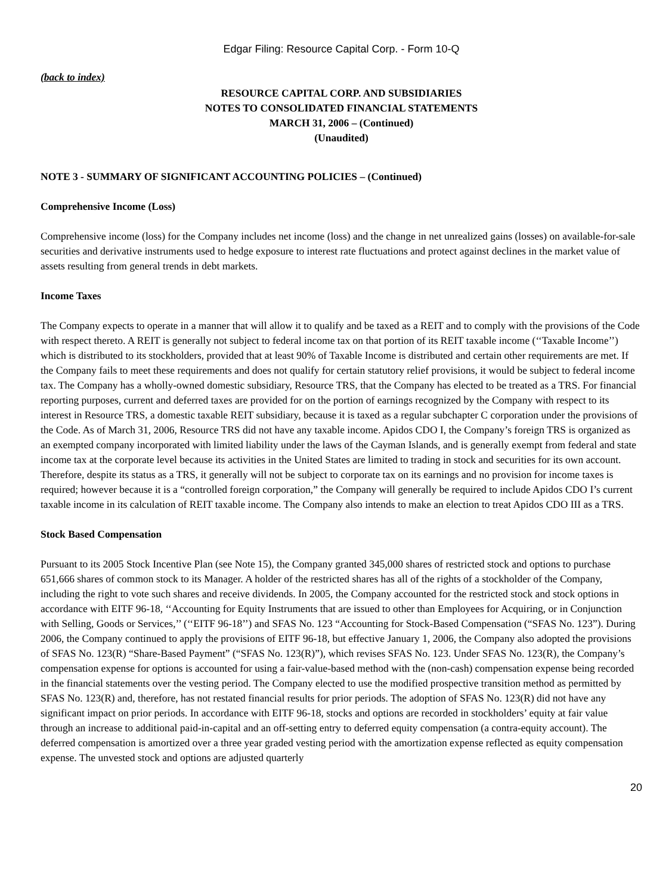Edgar Filing: Resource Capital Corp. - Form 10-Q
(back to index)
RESOURCE CAPITAL CORP. AND SUBSIDIARIES
NOTES TO CONSOLIDATED FINANCIAL STATEMENTS
MARCH 31, 2006 – (Continued)
(Unaudited)
NOTE 3 - SUMMARY OF SIGNIFICANT ACCOUNTING POLICIES – (Continued)
Comprehensive Income (Loss)
Comprehensive income (loss) for the Company includes net income (loss) and the change in net unrealized gains (losses) on available-for-sale securities and derivative instruments used to hedge exposure to interest rate fluctuations and protect against declines in the market value of assets resulting from general trends in debt markets.
Income Taxes
The Company expects to operate in a manner that will allow it to qualify and be taxed as a REIT and to comply with the provisions of the Code with respect thereto. A REIT is generally not subject to federal income tax on that portion of its REIT taxable income (‘‘Taxable Income’’) which is distributed to its stockholders, provided that at least 90% of Taxable Income is distributed and certain other requirements are met. If the Company fails to meet these requirements and does not qualify for certain statutory relief provisions, it would be subject to federal income tax. The Company has a wholly-owned domestic subsidiary, Resource TRS, that the Company has elected to be treated as a TRS. For financial reporting purposes, current and deferred taxes are provided for on the portion of earnings recognized by the Company with respect to its interest in Resource TRS, a domestic taxable REIT subsidiary, because it is taxed as a regular subchapter C corporation under the provisions of the Code. As of March 31, 2006, Resource TRS did not have any taxable income. Apidos CDO I, the Company’s foreign TRS is organized as an exempted company incorporated with limited liability under the laws of the Cayman Islands, and is generally exempt from federal and state income tax at the corporate level because its activities in the United States are limited to trading in stock and securities for its own account. Therefore, despite its status as a TRS, it generally will not be subject to corporate tax on its earnings and no provision for income taxes is required; however because it is a “controlled foreign corporation,” the Company will generally be required to include Apidos CDO I’s current taxable income in its calculation of REIT taxable income. The Company also intends to make an election to treat Apidos CDO III as a TRS.
Stock Based Compensation
Pursuant to its 2005 Stock Incentive Plan (see Note 15), the Company granted 345,000 shares of restricted stock and options to purchase 651,666 shares of common stock to its Manager. A holder of the restricted shares has all of the rights of a stockholder of the Company, including the right to vote such shares and receive dividends. In 2005, the Company accounted for the restricted stock and stock options in accordance with EITF 96-18, ‘‘Accounting for Equity Instruments that are issued to other than Employees for Acquiring, or in Conjunction with Selling, Goods or Services,’’ (‘‘EITF 96-18’’) and SFAS No. 123 “Accounting for Stock-Based Compensation (“SFAS No. 123”). During 2006, the Company continued to apply the provisions of EITF 96-18, but effective January 1, 2006, the Company also adopted the provisions of SFAS No. 123(R) “Share-Based Payment” (“SFAS No. 123(R)”), which revises SFAS No. 123. Under SFAS No. 123(R), the Company’s compensation expense for options is accounted for using a fair-value-based method with the (non-cash) compensation expense being recorded in the financial statements over the vesting period. The Company elected to use the modified prospective transition method as permitted by SFAS No. 123(R) and, therefore, has not restated financial results for prior periods. The adoption of SFAS No. 123(R) did not have any significant impact on prior periods. In accordance with EITF 96-18, stocks and options are recorded in stockholders’ equity at fair value through an increase to additional paid-in-capital and an off-setting entry to deferred equity compensation (a contra-equity account). The deferred compensation is amortized over a three year graded vesting period with the amortization expense reflected as equity compensation expense. The unvested stock and options are adjusted quarterly
20